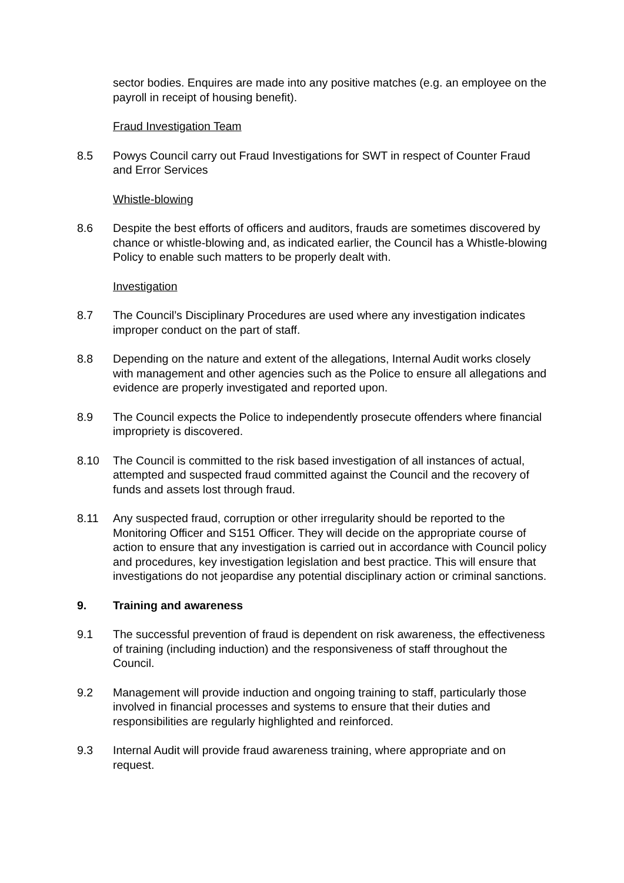sector bodies. Enquires are made into any positive matches (e.g. an employee on the payroll in receipt of housing benefit).
Fraud Investigation Team
8.5 Powys Council carry out Fraud Investigations for SWT in respect of Counter Fraud and Error Services
Whistle-blowing
8.6 Despite the best efforts of officers and auditors, frauds are sometimes discovered by chance or whistle-blowing and, as indicated earlier, the Council has a Whistle-blowing Policy to enable such matters to be properly dealt with.
Investigation
8.7 The Council’s Disciplinary Procedures are used where any investigation indicates improper conduct on the part of staff.
8.8 Depending on the nature and extent of the allegations, Internal Audit works closely with management and other agencies such as the Police to ensure all allegations and evidence are properly investigated and reported upon.
8.9 The Council expects the Police to independently prosecute offenders where financial impropriety is discovered.
8.10 The Council is committed to the risk based investigation of all instances of actual, attempted and suspected fraud committed against the Council and the recovery of funds and assets lost through fraud.
8.11 Any suspected fraud, corruption or other irregularity should be reported to the Monitoring Officer and S151 Officer. They will decide on the appropriate course of action to ensure that any investigation is carried out in accordance with Council policy and procedures, key investigation legislation and best practice. This will ensure that investigations do not jeopardise any potential disciplinary action or criminal sanctions.
9. Training and awareness
9.1 The successful prevention of fraud is dependent on risk awareness, the effectiveness of training (including induction) and the responsiveness of staff throughout the Council.
9.2 Management will provide induction and ongoing training to staff, particularly those involved in financial processes and systems to ensure that their duties and responsibilities are regularly highlighted and reinforced.
9.3 Internal Audit will provide fraud awareness training, where appropriate and on request.